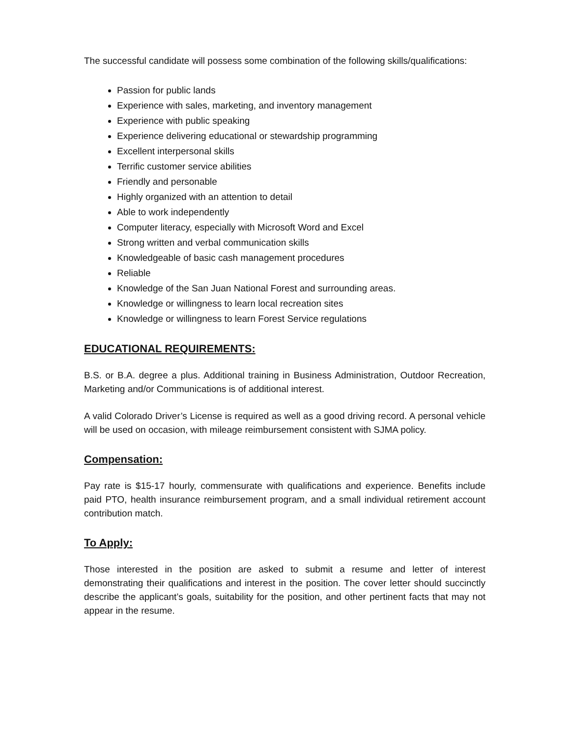The successful candidate will possess some combination of the following skills/qualifications:
Passion for public lands
Experience with sales, marketing, and inventory management
Experience with public speaking
Experience delivering educational or stewardship programming
Excellent interpersonal skills
Terrific customer service abilities
Friendly and personable
Highly organized with an attention to detail
Able to work independently
Computer literacy, especially with Microsoft Word and Excel
Strong written and verbal communication skills
Knowledgeable of basic cash management procedures
Reliable
Knowledge of the San Juan National Forest and surrounding areas.
Knowledge or willingness to learn local recreation sites
Knowledge or willingness to learn Forest Service regulations
EDUCATIONAL REQUIREMENTS:
B.S. or B.A. degree a plus. Additional training in Business Administration, Outdoor Recreation, Marketing and/or Communications is of additional interest.
A valid Colorado Driver’s License is required as well as a good driving record. A personal vehicle will be used on occasion, with mileage reimbursement consistent with SJMA policy.
Compensation:
Pay rate is $15-17 hourly, commensurate with qualifications and experience. Benefits include paid PTO, health insurance reimbursement program, and a small individual retirement account contribution match.
To Apply:
Those interested in the position are asked to submit a resume and letter of interest demonstrating their qualifications and interest in the position. The cover letter should succinctly describe the applicant’s goals, suitability for the position, and other pertinent facts that may not appear in the resume.